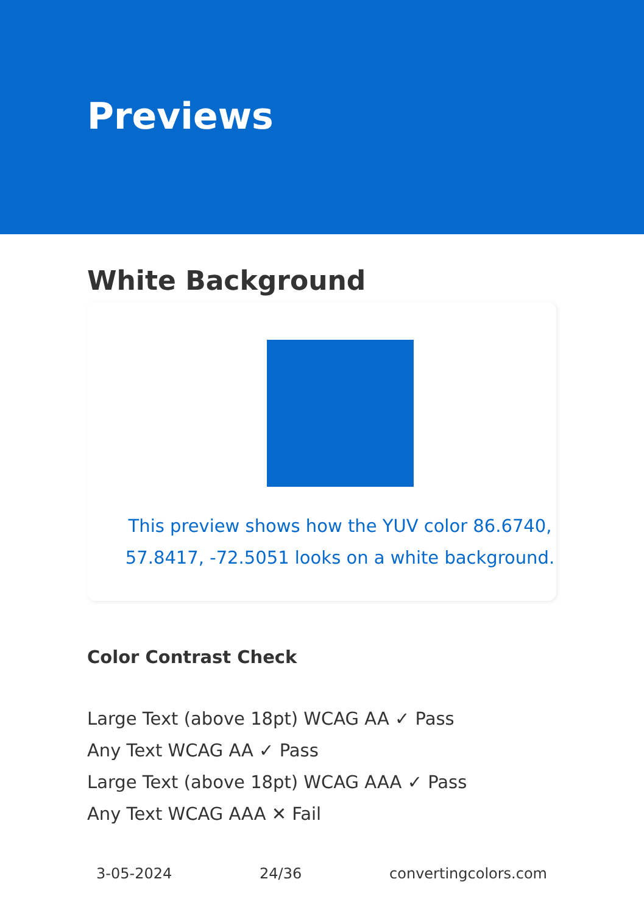Previews
White Background
This preview shows how the YUV color 86.6740,
57.8417, -72.5051 looks on a white background.
Color Contrast Check
Large Text (above 18pt) WCAG AA ✓ Pass
Any Text WCAG AA ✓ Pass
Large Text (above 18pt) WCAG AAA ✓ Pass
Any Text WCAG AAA ✕ Fail
3-05-2024 24/36 convertingcolors.com